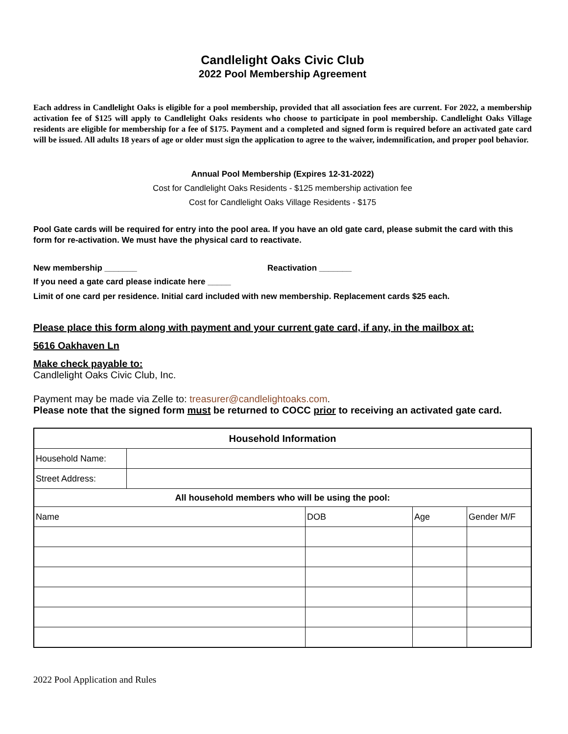Candlelight Oaks Civic Club
2022 Pool Membership Agreement
Each address in Candlelight Oaks is eligible for a pool membership, provided that all association fees are current. For 2022, a membership activation fee of $125 will apply to Candlelight Oaks residents who choose to participate in pool membership. Candlelight Oaks Village residents are eligible for membership for a fee of $175. Payment and a completed and signed form is required before an activated gate card will be issued. All adults 18 years of age or older must sign the application to agree to the waiver, indemnification, and proper pool behavior.
Annual Pool Membership (Expires 12-31-2022)
Cost for Candlelight Oaks Residents - $125 membership activation fee
Cost for Candlelight Oaks Village Residents - $175
Pool Gate cards will be required for entry into the pool area. If you have an old gate card, please submit the card with this form for re-activation. We must have the physical card to reactivate.
New membership _______ Reactivation _______
If you need a gate card please indicate here _____
Limit of one card per residence. Initial card included with new membership. Replacement cards $25 each.
Please place this form along with payment and your current gate card, if any, in the mailbox at:
5616 Oakhaven Ln
Make check payable to:
Candlelight Oaks Civic Club, Inc.
Payment may be made via Zelle to: treasurer@candlelightoaks.com.
Please note that the signed form must be returned to COCC prior to receiving an activated gate card.
| Household Information | | | | |
| --- | --- | --- | --- | --- |
| Household Name: | | | | |
| Street Address: | | | | |
| All household members who will be using the pool: | | | | |
| Name | | DOB | Age | Gender M/F |
2022 Pool Application and Rules